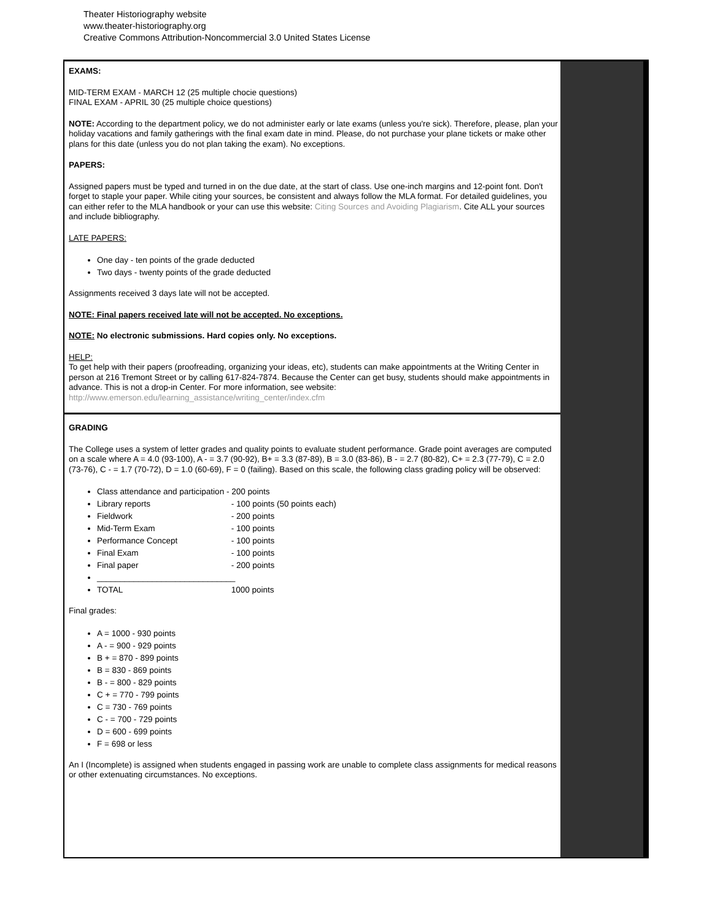Theater Historiography website
www.theater-historiography.org
Creative Commons Attribution-Noncommercial 3.0 United States License
EXAMS:
MID-TERM EXAM - MARCH 12 (25 multiple chocie questions)
FINAL EXAM - APRIL 30 (25 multiple choice questions)
NOTE: According to the department policy, we do not administer early or late exams (unless you're sick). Therefore, please, plan your holiday vacations and family gatherings with the final exam date in mind. Please, do not purchase your plane tickets or make other plans for this date (unless you do not plan taking the exam). No exceptions.
PAPERS:
Assigned papers must be typed and turned in on the due date, at the start of class. Use one-inch margins and 12-point font. Don't forget to staple your paper. While citing your sources, be consistent and always follow the MLA format. For detailed guidelines, you can either refer to the MLA handbook or your can use this website: Citing Sources and Avoiding Plagiarism. Cite ALL your sources and include bibliography.
LATE PAPERS:
One day - ten points of the grade deducted
Two days - twenty points of the grade deducted
Assignments received 3 days late will not be accepted.
NOTE: Final papers received late will not be accepted. No exceptions.
NOTE: No electronic submissions. Hard copies only. No exceptions.
HELP:
To get help with their papers (proofreading, organizing your ideas, etc), students can make appointments at the Writing Center in person at 216 Tremont Street or by calling 617-824-7874. Because the Center can get busy, students should make appointments in advance. This is not a drop-in Center. For more information, see website:
http://www.emerson.edu/learning_assistance/writing_center/index.cfm
GRADING
The College uses a system of letter grades and quality points to evaluate student performance. Grade point averages are computed on a scale where A = 4.0 (93-100), A - = 3.7 (90-92), B+ = 3.3 (87-89), B = 3.0 (83-86), B - = 2.7 (80-82), C+ = 2.3 (77-79), C = 2.0 (73-76), C - = 1.7 (70-72), D = 1.0 (60-69), F = 0 (failing). Based on this scale, the following class grading policy will be observed:
Class attendance and participation - 200 points
Library reports - 100 points (50 points each)
Fieldwork - 200 points
Mid-Term Exam - 100 points
Performance Concept - 100 points
Final Exam - 100 points
Final paper - 200 points
______________________________
TOTAL 1000 points
Final grades:
A = 1000 - 930 points
A - = 900 - 929 points
B + = 870 - 899 points
B = 830 - 869 points
B - = 800 - 829 points
C + = 770 - 799 points
C = 730 - 769 points
C - = 700 - 729 points
D = 600 - 699 points
F = 698 or less
An I (Incomplete) is assigned when students engaged in passing work are unable to complete class assignments for medical reasons or other extenuating circumstances. No exceptions.